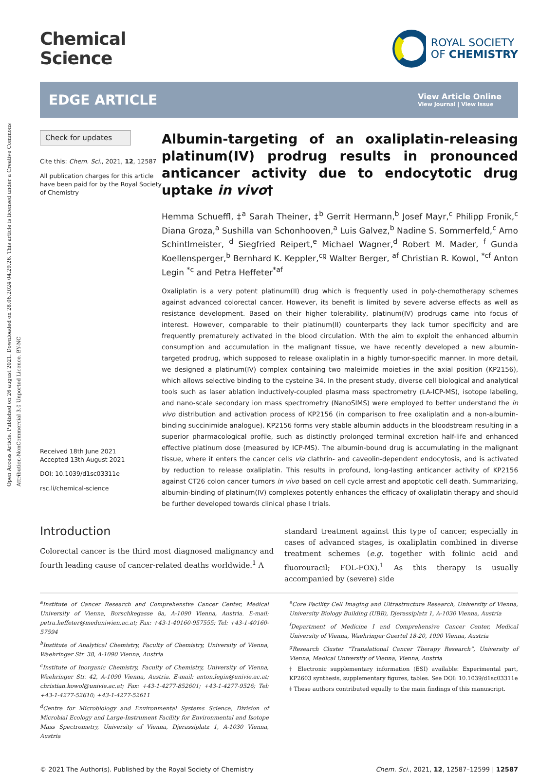Open Access Article. Published on 26 august 2021. Downloaded on 28.06.2024 04.29.26. This article is licensed under a Creative Commons Attribution-NonCommercial 3.0 Unported Licence. BY-NC
Chemical
Science
ROYAL SOCIETY
OF CHEMISTRY
EDGE ARTICLE
View Article Online
View Journal | View Issue
Check for updates
Cite this: Chem. Sci., 2021, 12, 12587
All publication charges for this article have been paid for by the Royal Society of Chemistry
Received 18th June 2021
Accepted 13th August 2021
DOI: 10.1039/d1sc03311e
rsc.li/chemical-science
Albumin-targeting of an oxaliplatin-releasing platinum(IV) prodrug results in pronounced anticancer activity due to endocytotic drug uptake in vivo†
Hemma Schueffl, ‡<sup>a</sup> Sarah Theiner, ‡<sup>b</sup> Gerrit Hermann,<sup>b</sup> Josef Mayr,<sup>c</sup> Philipp Fronik,<sup>c</sup> Diana Groza,<sup>a</sup> Sushilla van Schonhooven,<sup>a</sup> Luis Galvez,<sup>b</sup> Nadine S. Sommerfeld,<sup>c</sup> Arno Schintlmeister, <sup>d</sup> Siegfried Reipert,<sup>e</sup> Michael Wagner,<sup>d</sup> Robert M. Mader, <sup>f</sup> Gunda Koellensperger,<sup>b</sup> Bernhard K. Keppler,<sup>cg</sup> Walter Berger, <sup>af</sup> Christian R. Kowol, <sup>*cf</sup> Anton Legin <sup>*c</sup> and Petra Heffeter<sup>*af</sup>
Oxaliplatin is a very potent platinum(II) drug which is frequently used in poly-chemotherapy schemes against advanced colorectal cancer. However, its benefit is limited by severe adverse effects as well as resistance development. Based on their higher tolerability, platinum(IV) prodrugs came into focus of interest. However, comparable to their platinum(II) counterparts they lack tumor specificity and are frequently prematurely activated in the blood circulation. With the aim to exploit the enhanced albumin consumption and accumulation in the malignant tissue, we have recently developed a new albumin-targeted prodrug, which supposed to release oxaliplatin in a highly tumor-specific manner. In more detail, we designed a platinum(IV) complex containing two maleimide moieties in the axial position (KP2156), which allows selective binding to the cysteine 34. In the present study, diverse cell biological and analytical tools such as laser ablation inductively-coupled plasma mass spectrometry (LA-ICP-MS), isotope labeling, and nano-scale secondary ion mass spectrometry (NanoSIMS) were employed to better understand the in vivo distribution and activation process of KP2156 (in comparison to free oxaliplatin and a non-albumin-binding succinimide analogue). KP2156 forms very stable albumin adducts in the bloodstream resulting in a superior pharmacological profile, such as distinctly prolonged terminal excretion half-life and enhanced effective platinum dose (measured by ICP-MS). The albumin-bound drug is accumulating in the malignant tissue, where it enters the cancer cells via clathrin- and caveolin-dependent endocytosis, and is activated by reduction to release oxaliplatin. This results in profound, long-lasting anticancer activity of KP2156 against CT26 colon cancer tumors in vivo based on cell cycle arrest and apoptotic cell death. Summarizing, albumin-binding of platinum(IV) complexes potently enhances the efficacy of oxaliplatin therapy and should be further developed towards clinical phase I trials.
Introduction
Colorectal cancer is the third most diagnosed malignancy and fourth leading cause of cancer-related deaths worldwide.<sup>1</sup> A
standard treatment against this type of cancer, especially in cases of advanced stages, is oxaliplatin combined in diverse treatment schemes (e.g. together with folinic acid and fluorouracil; FOL-FOX).<sup>1</sup> As this therapy is usually accompanied by (severe) side
<sup>a</sup> Institute of Cancer Research and Comprehensive Cancer Center, Medical University of Vienna, Borschkegasse 8a, A-1090 Vienna, Austria. E-mail: petra.heffeter@meduniwien.ac.at; Fax: +43-1-40160-957555; Tel: +43-1-40160-57594
<sup>b</sup> Institute of Analytical Chemistry, Faculty of Chemistry, University of Vienna, Waehringer Str. 38, A-1090 Vienna, Austria
<sup>c</sup> Institute of Inorganic Chemistry, Faculty of Chemistry, University of Vienna, Waehringer Str. 42, A-1090 Vienna, Austria. E-mail: anton.legin@univie.ac.at; christian.kowol@univie.ac.at; Fax: +43-1-4277-852601; +43-1-4277-9526; Tel: +43-1-4277-52610; +43-1-4277-52611
<sup>d</sup> Centre for Microbiology and Environmental Systems Science, Division of Microbial Ecology and Large-Instrument Facility for Environmental and Isotope Mass Spectrometry, University of Vienna, Djerassiplatz 1, A-1030 Vienna, Austria
<sup>e</sup> Core Facility Cell Imaging and Ultrastructure Research, University of Vienna, University Biology Building (UBB), Djerassiplatz 1, A-1030 Vienna, Austria
<sup>f</sup> Department of Medicine I and Comprehensive Cancer Center, Medical University of Vienna, Waehringer Guertel 18-20, 1090 Vienna, Austria
<sup>g</sup> Research Cluster “Translational Cancer Therapy Research”, University of Vienna, Medical University of Vienna, Vienna, Austria
† Electronic supplementary information (ESI) available: Experimental part, KP2603 synthesis, supplementary figures, tables. See DOI: 10.1039/d1sc03311e
‡ These authors contributed equally to the main findings of this manuscript.
© 2021 The Author(s). Published by the Royal Society of Chemistry Chem. Sci., 2021, 12, 12587–12599 | 12587